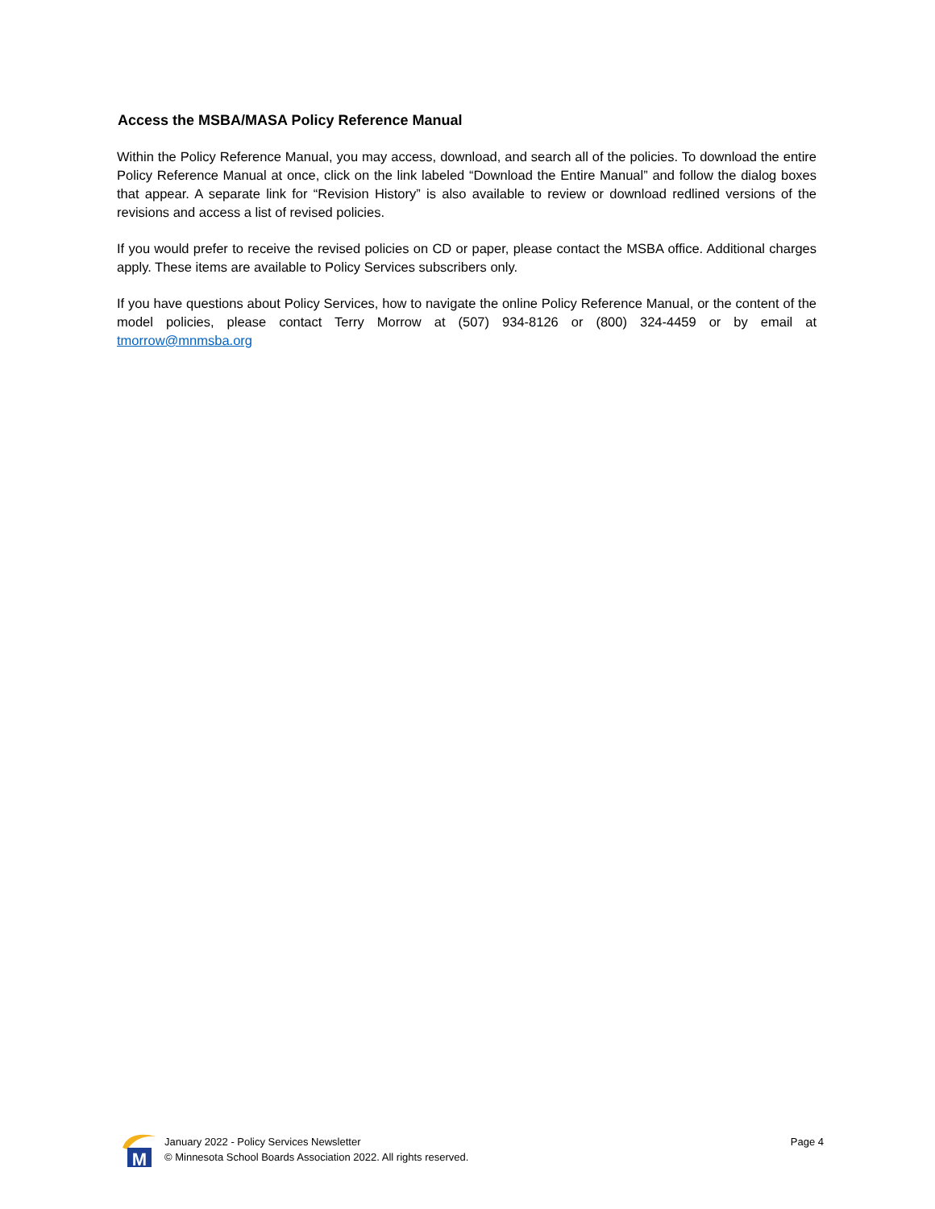Access the MSBA/MASA Policy Reference Manual
Within the Policy Reference Manual, you may access, download, and search all of the policies. To download the entire Policy Reference Manual at once, click on the link labeled “Download the Entire Manual” and follow the dialog boxes that appear. A separate link for “Revision History” is also available to review or download redlined versions of the revisions and access a list of revised policies.
If you would prefer to receive the revised policies on CD or paper, please contact the MSBA office. Additional charges apply. These items are available to Policy Services subscribers only.
If you have questions about Policy Services, how to navigate the online Policy Reference Manual, or the content of the model policies, please contact Terry Morrow at (507) 934-8126 or (800) 324-4459 or by email at tmorrow@mnmsba.org
M
January 2022 - Policy Services Newsletter
© Minnesota School Boards Association 2022. All rights reserved.
Page 4